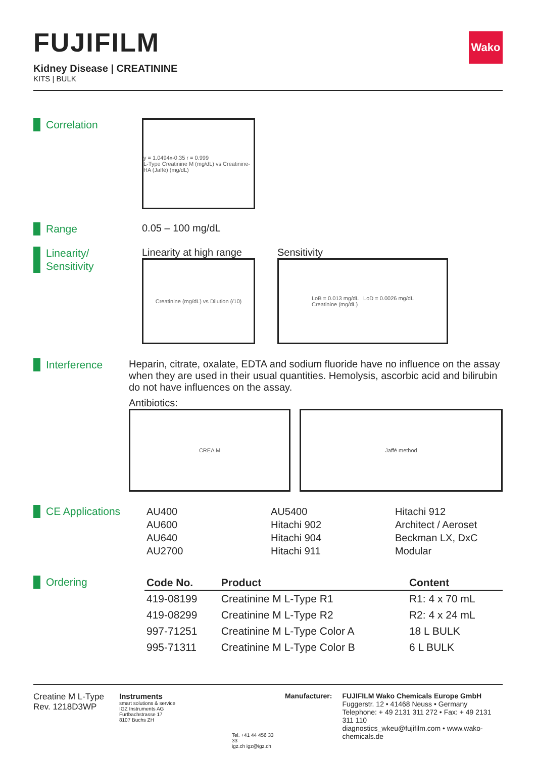FUJIFILM
Kidney Disease | CREATININE
KITS | BULK
Wako
Correlation
y = 1.0494x-0.35 r = 0.999
L-Type Creatinine M (mg/dL) vs Creatinine-HA (Jaffé) (mg/dL)
Range
0.05 – 100 mg/dL
Linearity/
Sensitivity
Linearity at high range
Creatinine (mg/dL) vs Dilution (/10)
Sensitivity
LoB = 0.013 mg/dL LoD = 0.0026 mg/dL
Creatinine (mg/dL)
Interference
Heparin, citrate, oxalate, EDTA and sodium fluoride have no influence on the assay when they are used in their usual quantities. Hemolysis, ascorbic acid and bilirubin do not have influences on the assay.
Antibiotics:
CREA M Jaffé method
CE Applications
AU400
AU600
AU640
AU2700
AU5400
Hitachi 902
Hitachi 904
Hitachi 911
Hitachi 912
Architect / Aeroset
Beckman LX, DxC
Modular
Ordering
| Code No. | Product | Content |
| --- | --- | --- |
| 419-08199 | Creatinine M L-Type R1 | R1: 4 x 70 mL |
| 419-08299 | Creatinine M L-Type R2 | R2: 4 x 24 mL |
| 997-71251 | Creatinine M L-Type Color A | 18 L BULK |
| 995-71311 | Creatinine M L-Type Color B | 6 L BULK |
Creatine M L-Type
Rev. 1218D3WP
Instruments
smart solutions & service
IGZ Instruments AG
Furtbachstrasse 17
8107 Buchs ZH
Tel. +41 44 456 33 33
igz.ch igz@igz.ch
Manufacturer: FUJIFILM Wako Chemicals Europe GmbH
Fuggerstr. 12 • 41468 Neuss • Germany
Telephone: + 49 2131 311 272 • Fax: + 49 2131 311 110
diagnostics_wkeu@fujifilm.com • www.wako-chemicals.de